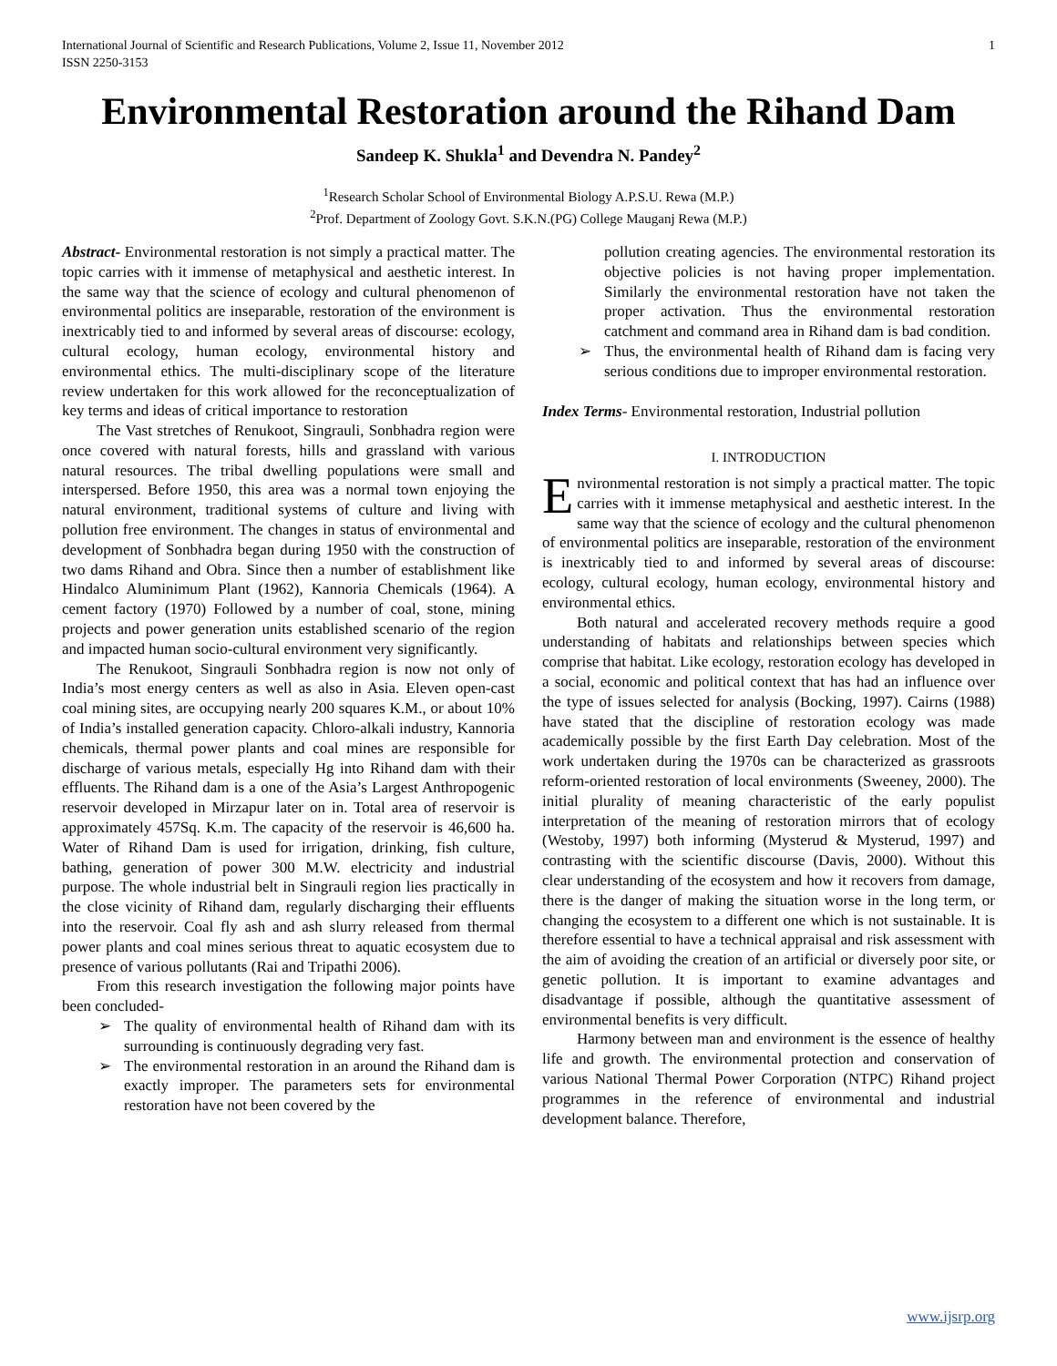International Journal of Scientific and Research Publications, Volume 2, Issue 11, November 2012
ISSN 2250-3153 1
Environmental Restoration around the Rihand Dam
Sandeep K. Shukla<sup>1</sup> and Devendra N. Pandey<sup>2</sup>
<sup>1</sup> Research Scholar School of Environmental Biology A.P.S.U. Rewa (M.P.)
<sup>2</sup> Prof. Department of Zoology Govt. S.K.N.(PG) College Mauganj Rewa (M.P.)
Abstract- Environmental restoration is not simply a practical matter. The topic carries with it immense of metaphysical and aesthetic interest. In the same way that the science of ecology and cultural phenomenon of environmental politics are inseparable, restoration of the environment is inextricably tied to and informed by several areas of discourse: ecology, cultural ecology, human ecology, environmental history and environmental ethics. The multi-disciplinary scope of the literature review undertaken for this work allowed for the reconceptualization of key terms and ideas of critical importance to restoration
The Vast stretches of Renukoot, Singrauli, Sonbhadra region were once covered with natural forests, hills and grassland with various natural resources. The tribal dwelling populations were small and interspersed. Before 1950, this area was a normal town enjoying the natural environment, traditional systems of culture and living with pollution free environment. The changes in status of environmental and development of Sonbhadra began during 1950 with the construction of two dams Rihand and Obra. Since then a number of establishment like Hindalco Aluminimum Plant (1962), Kannoria Chemicals (1964). A cement factory (1970) Followed by a number of coal, stone, mining projects and power generation units established scenario of the region and impacted human socio-cultural environment very significantly.
The Renukoot, Singrauli Sonbhadra region is now not only of India’s most energy centers as well as also in Asia. Eleven open-cast coal mining sites, are occupying nearly 200 squares K.M., or about 10% of India’s installed generation capacity. Chloro-alkali industry, Kannoria chemicals, thermal power plants and coal mines are responsible for discharge of various metals, especially Hg into Rihand dam with their effluents. The Rihand dam is a one of the Asia’s Largest Anthropogenic reservoir developed in Mirzapur later on in. Total area of reservoir is approximately 457Sq. K.m. The capacity of the reservoir is 46,600 ha. Water of Rihand Dam is used for irrigation, drinking, fish culture, bathing, generation of power 300 M.W. electricity and industrial purpose. The whole industrial belt in Singrauli region lies practically in the close vicinity of Rihand dam, regularly discharging their effluents into the reservoir. Coal fly ash and ash slurry released from thermal power plants and coal mines serious threat to aquatic ecosystem due to presence of various pollutants (Rai and Tripathi 2006).
From this research investigation the following major points have been concluded-
➢ The quality of environmental health of Rihand dam with its surrounding is continuously degrading very fast.
➢ The environmental restoration in an around the Rihand dam is exactly improper. The parameters sets for environmental restoration have not been covered by the
pollution creating agencies. The environmental restoration its objective policies is not having proper implementation. Similarly the environmental restoration have not taken the proper activation. Thus the environmental restoration catchment and command area in Rihand dam is bad condition.
➢ Thus, the environmental health of Rihand dam is facing very serious conditions due to improper environmental restoration.
Index Terms- Environmental restoration, Industrial pollution
I. INTRODUCTION
Environmental restoration is not simply a practical matter. The topic carries with it immense metaphysical and aesthetic interest. In the same way that the science of ecology and the cultural phenomenon of environmental politics are inseparable, restoration of the environment is inextricably tied to and informed by several areas of discourse: ecology, cultural ecology, human ecology, environmental history and environmental ethics.
Both natural and accelerated recovery methods require a good understanding of habitats and relationships between species which comprise that habitat. Like ecology, restoration ecology has developed in a social, economic and political context that has had an influence over the type of issues selected for analysis (Bocking, 1997). Cairns (1988) have stated that the discipline of restoration ecology was made academically possible by the first Earth Day celebration. Most of the work undertaken during the 1970s can be characterized as grassroots reform-oriented restoration of local environments (Sweeney, 2000). The initial plurality of meaning characteristic of the early populist interpretation of the meaning of restoration mirrors that of ecology (Westoby, 1997) both informing (Mysterud & Mysterud, 1997) and contrasting with the scientific discourse (Davis, 2000). Without this clear understanding of the ecosystem and how it recovers from damage, there is the danger of making the situation worse in the long term, or changing the ecosystem to a different one which is not sustainable. It is therefore essential to have a technical appraisal and risk assessment with the aim of avoiding the creation of an artificial or diversely poor site, or genetic pollution. It is important to examine advantages and disadvantage if possible, although the quantitative assessment of environmental benefits is very difficult.
Harmony between man and environment is the essence of healthy life and growth. The environmental protection and conservation of various National Thermal Power Corporation (NTPC) Rihand project programmes in the reference of environmental and industrial development balance. Therefore,
www.ijsrp.org